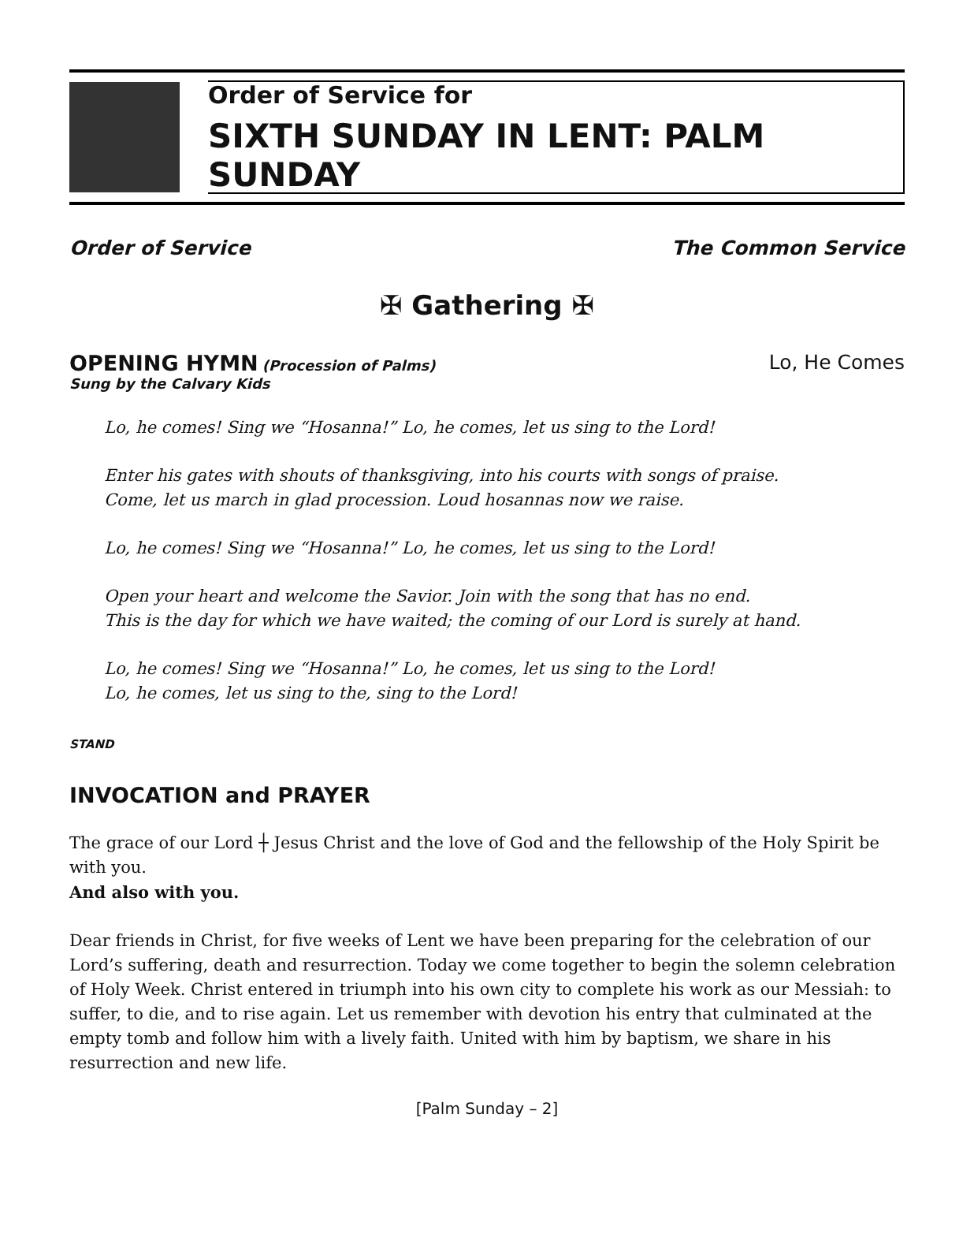Order of Service for
SIXTH SUNDAY IN LENT: PALM SUNDAY
Order of Service The Common Service
✠ Gathering ✠
OPENING HYMN (Procession of Palms) Lo, He Comes
Sung by the Calvary Kids
Lo, he comes! Sing we “Hosanna!” Lo, he comes, let us sing to the Lord!
Enter his gates with shouts of thanksgiving, into his courts with songs of praise.
Come, let us march in glad procession. Loud hosannas now we raise.
Lo, he comes! Sing we “Hosanna!” Lo, he comes, let us sing to the Lord!
Open your heart and welcome the Savior. Join with the song that has no end.
This is the day for which we have waited; the coming of our Lord is surely at hand.
Lo, he comes! Sing we “Hosanna!” Lo, he comes, let us sing to the Lord!
Lo, he comes, let us sing to the, sing to the Lord!
STAND
INVOCATION and PRAYER
The grace of our Lord ┼ Jesus Christ and the love of God and the fellowship of the Holy Spirit be with you.
And also with you.
Dear friends in Christ, for five weeks of Lent we have been preparing for the celebration of our Lord’s suffering, death and resurrection. Today we come together to begin the solemn celebration of Holy Week. Christ entered in triumph into his own city to complete his work as our Messiah: to suffer, to die, and to rise again. Let us remember with devotion his entry that culminated at the empty tomb and follow him with a lively faith. United with him by baptism, we share in his resurrection and new life.
[Palm Sunday – 2]